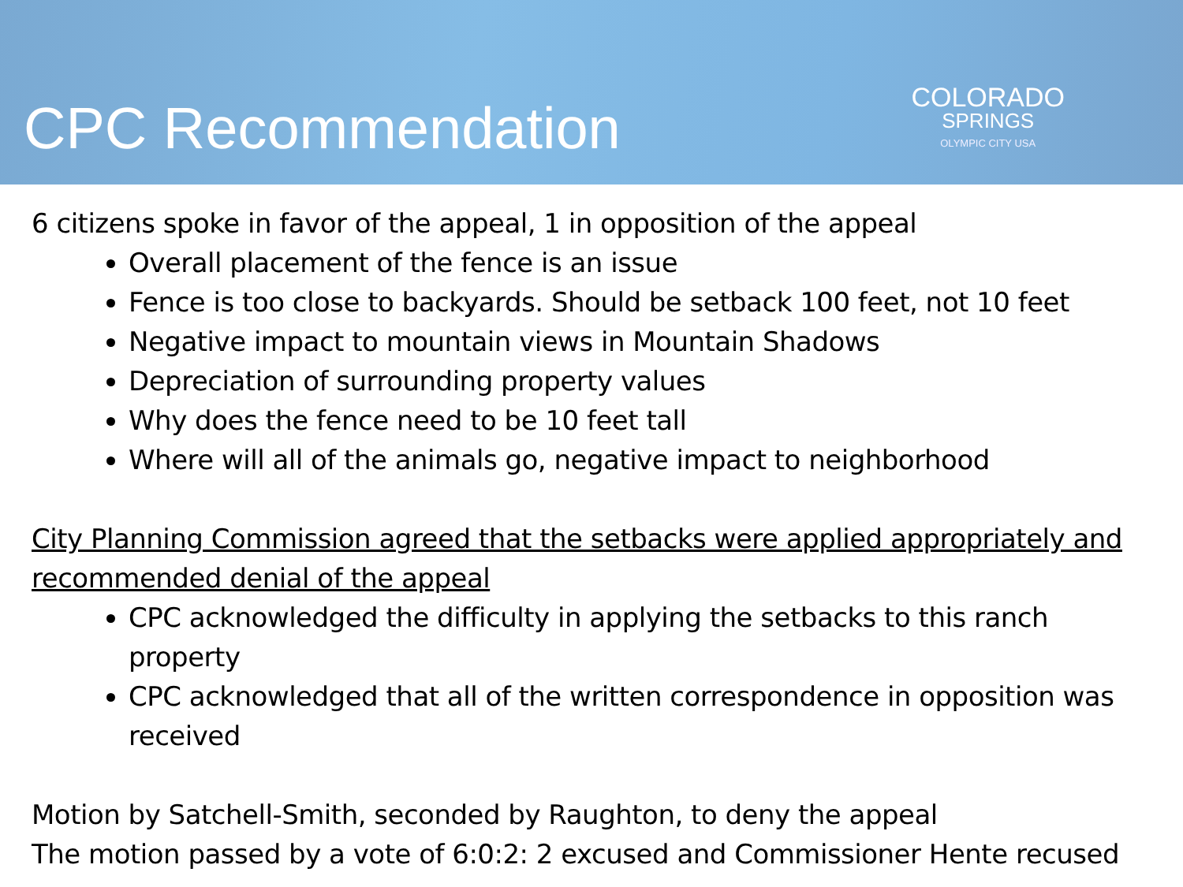CPC Recommendation
COLORADO
SPRINGS
OLYMPIC CITY USA
6 citizens spoke in favor of the appeal, 1 in opposition of the appeal
Overall placement of the fence is an issue
Fence is too close to backyards. Should be setback 100 feet, not 10 feet
Negative impact to mountain views in Mountain Shadows
Depreciation of surrounding property values
Why does the fence need to be 10 feet tall
Where will all of the animals go, negative impact to neighborhood
City Planning Commission agreed that the setbacks were applied appropriately and recommended denial of the appeal
CPC acknowledged the difficulty in applying the setbacks to this ranch property
CPC acknowledged that all of the written correspondence in opposition was received
Motion by Satchell-Smith, seconded by Raughton, to deny the appeal
The motion passed by a vote of 6:0:2: 2 excused and Commissioner Hente recused